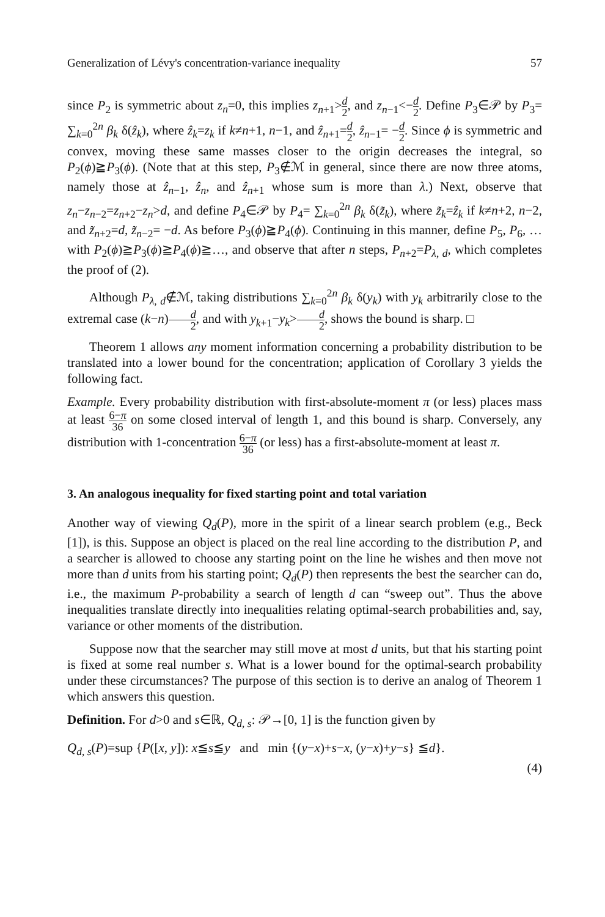Generalization of Lévy's concentration-variance inequality 57
since P<sub>2</sub> is symmetric about z<sub>n</sub>=0, this implies z<sub>n+1</sub>>d 2, and z<sub>n−1</sub><−d 2. Define P<sub>3</sub>∈𝒫 by P<sub>3</sub>= ∑<sub>k=0</sub><sup>2n</sup> β<sub>k</sub> δ(ẑ<sub>k</sub>), where ẑ<sub>k</sub>=z<sub>k</sub> if k≠n+1, n−1, and ẑ<sub>n+1</sub>=d 2, ẑ<sub>n−1</sub>= −d 2. Since ϕ is symmetric and convex, moving these same masses closer to the origin decreases the integral, so P<sub>2</sub>(ϕ)≧P<sub>3</sub>(ϕ). (Note that at this step, P<sub>3</sub>∉ℳ in general, since there are now three atoms, namely those at ẑ<sub>n−1</sub>, ẑ<sub>n</sub>, and ẑ<sub>n+1</sub> whose sum is more than λ.) Next, observe that z<sub>n</sub>−z<sub>n−2</sub>=z<sub>n+2</sub>−z<sub>n</sub>>d, and define P<sub>4</sub>∈𝒫 by P<sub>4</sub>= ∑<sub>k=0</sub><sup>2n</sup> β<sub>k</sub> δ(z̃<sub>k</sub>), where z̃<sub>k</sub>=ẑ<sub>k</sub> if k≠n+2, n−2, and z̃<sub>n+2</sub>=d, z̃<sub>n−2</sub>= −d. As before P<sub>3</sub>(ϕ)≧P<sub>4</sub>(ϕ). Continuing in this manner, define P<sub>5</sub>, P<sub>6</sub>, … with P<sub>2</sub>(ϕ)≧P<sub>3</sub>(ϕ)≧P<sub>4</sub>(ϕ)≧…, and observe that after n steps, P<sub>n+2</sub>=P<sub>λ, d</sub>, which completes the proof of (2).
Although P<sub>λ, d</sub>∉ℳ, taking distributions ∑<sub>k=0</sub><sup>2n</sup> β<sub>k</sub> δ(y<sub>k</sub>) with y<sub>k</sub> arbitrarily close to the extremal case (k−n)d 2, and with y<sub>k+1</sub>−y<sub>k</sub>>d 2, shows the bound is sharp. □
Theorem 1 allows any moment information concerning a probability distribution to be translated into a lower bound for the concentration; application of Corollary 3 yields the following fact.
Example. Every probability distribution with first-absolute-moment π (or less) places mass at least 6−π 36 on some closed interval of length 1, and this bound is sharp. Conversely, any distribution with 1-concentration 6−π 36 (or less) has a first-absolute-moment at least π.
3. An analogous inequality for fixed starting point and total variation
Another way of viewing Q<sub>d</sub>(P), more in the spirit of a linear search problem (e.g., Beck [1]), is this. Suppose an object is placed on the real line according to the distribution P, and a searcher is allowed to choose any starting point on the line he wishes and then move not more than d units from his starting point; Q<sub>d</sub>(P) then represents the best the searcher can do, i.e., the maximum P-probability a search of length d can “sweep out”. Thus the above inequalities translate directly into inequalities relating optimal-search probabilities and, say, variance or other moments of the distribution.
Suppose now that the searcher may still move at most d units, but that his starting point is fixed at some real number s. What is a lower bound for the optimal-search probability under these circumstances? The purpose of this section is to derive an analog of Theorem 1 which answers this question.
Definition. For d>0 and s∈ℝ, Q<sub>d, s</sub>: 𝒫→[0, 1] is the function given by
Q<sub>d, s</sub>(P)=sup {P([x, y]): x≦s≦y and min {(y−x)+s−x, (y−x)+y−s} ≦d}.
(4)